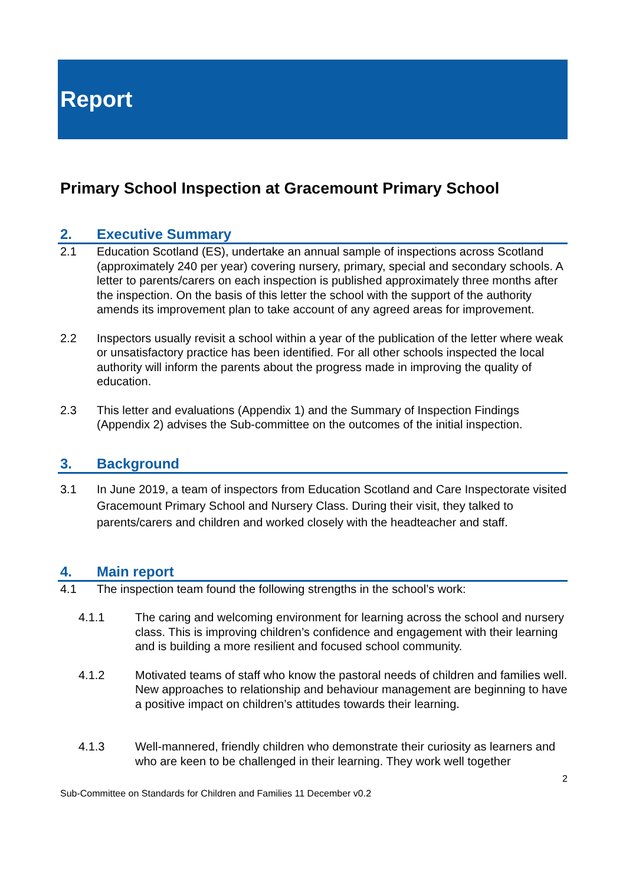Report
Primary School Inspection at Gracemount Primary School
2. Executive Summary
2.1 Education Scotland (ES), undertake an annual sample of inspections across Scotland (approximately 240 per year) covering nursery, primary, special and secondary schools. A letter to parents/carers on each inspection is published approximately three months after the inspection. On the basis of this letter the school with the support of the authority amends its improvement plan to take account of any agreed areas for improvement.
2.2 Inspectors usually revisit a school within a year of the publication of the letter where weak or unsatisfactory practice has been identified. For all other schools inspected the local authority will inform the parents about the progress made in improving the quality of education.
2.3 This letter and evaluations (Appendix 1) and the Summary of Inspection Findings (Appendix 2) advises the Sub-committee on the outcomes of the initial inspection.
3. Background
3.1 In June 2019, a team of inspectors from Education Scotland and Care Inspectorate visited Gracemount Primary School and Nursery Class. During their visit, they talked to parents/carers and children and worked closely with the headteacher and staff.
4. Main report
4.1 The inspection team found the following strengths in the school’s work:
4.1.1 The caring and welcoming environment for learning across the school and nursery class. This is improving children’s confidence and engagement with their learning and is building a more resilient and focused school community.
4.1.2 Motivated teams of staff who know the pastoral needs of children and families well. New approaches to relationship and behaviour management are beginning to have a positive impact on children’s attitudes towards their learning.
4.1.3 Well-mannered, friendly children who demonstrate their curiosity as learners and who are keen to be challenged in their learning. They work well together
2
Sub-Committee on Standards for Children and Families 11 December v0.2